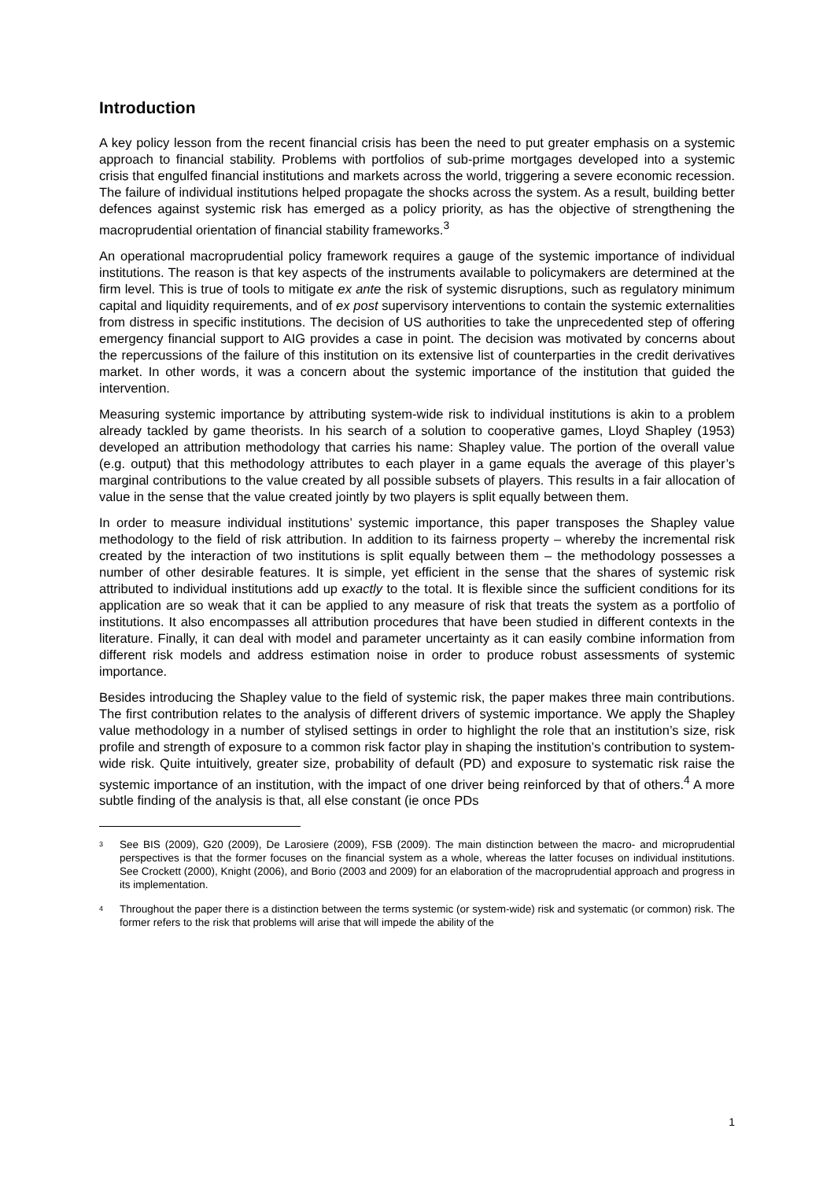Introduction
A key policy lesson from the recent financial crisis has been the need to put greater emphasis on a systemic approach to financial stability. Problems with portfolios of sub-prime mortgages developed into a systemic crisis that engulfed financial institutions and markets across the world, triggering a severe economic recession. The failure of individual institutions helped propagate the shocks across the system. As a result, building better defences against systemic risk has emerged as a policy priority, as has the objective of strengthening the macroprudential orientation of financial stability frameworks.<sup>3</sup>
An operational macroprudential policy framework requires a gauge of the systemic importance of individual institutions. The reason is that key aspects of the instruments available to policymakers are determined at the firm level. This is true of tools to mitigate ex ante the risk of systemic disruptions, such as regulatory minimum capital and liquidity requirements, and of ex post supervisory interventions to contain the systemic externalities from distress in specific institutions. The decision of US authorities to take the unprecedented step of offering emergency financial support to AIG provides a case in point. The decision was motivated by concerns about the repercussions of the failure of this institution on its extensive list of counterparties in the credit derivatives market. In other words, it was a concern about the systemic importance of the institution that guided the intervention.
Measuring systemic importance by attributing system-wide risk to individual institutions is akin to a problem already tackled by game theorists. In his search of a solution to cooperative games, Lloyd Shapley (1953) developed an attribution methodology that carries his name: Shapley value. The portion of the overall value (e.g. output) that this methodology attributes to each player in a game equals the average of this player’s marginal contributions to the value created by all possible subsets of players. This results in a fair allocation of value in the sense that the value created jointly by two players is split equally between them.
In order to measure individual institutions’ systemic importance, this paper transposes the Shapley value methodology to the field of risk attribution. In addition to its fairness property – whereby the incremental risk created by the interaction of two institutions is split equally between them – the methodology possesses a number of other desirable features. It is simple, yet efficient in the sense that the shares of systemic risk attributed to individual institutions add up exactly to the total. It is flexible since the sufficient conditions for its application are so weak that it can be applied to any measure of risk that treats the system as a portfolio of institutions. It also encompasses all attribution procedures that have been studied in different contexts in the literature. Finally, it can deal with model and parameter uncertainty as it can easily combine information from different risk models and address estimation noise in order to produce robust assessments of systemic importance.
Besides introducing the Shapley value to the field of systemic risk, the paper makes three main contributions. The first contribution relates to the analysis of different drivers of systemic importance. We apply the Shapley value methodology in a number of stylised settings in order to highlight the role that an institution’s size, risk profile and strength of exposure to a common risk factor play in shaping the institution’s contribution to system-wide risk. Quite intuitively, greater size, probability of default (PD) and exposure to systematic risk raise the systemic importance of an institution, with the impact of one driver being reinforced by that of others.<sup>4</sup> A more subtle finding of the analysis is that, all else constant (ie once PDs
<sup>3</sup>
See BIS (2009), G20 (2009), De Larosiere (2009), FSB (2009). The main distinction between the macro- and microprudential perspectives is that the former focuses on the financial system as a whole, whereas the latter focuses on individual institutions. See Crockett (2000), Knight (2006), and Borio (2003 and 2009) for an elaboration of the macroprudential approach and progress in its implementation.
<sup>4</sup>
Throughout the paper there is a distinction between the terms systemic (or system-wide) risk and systematic (or common) risk. The former refers to the risk that problems will arise that will impede the ability of the
1